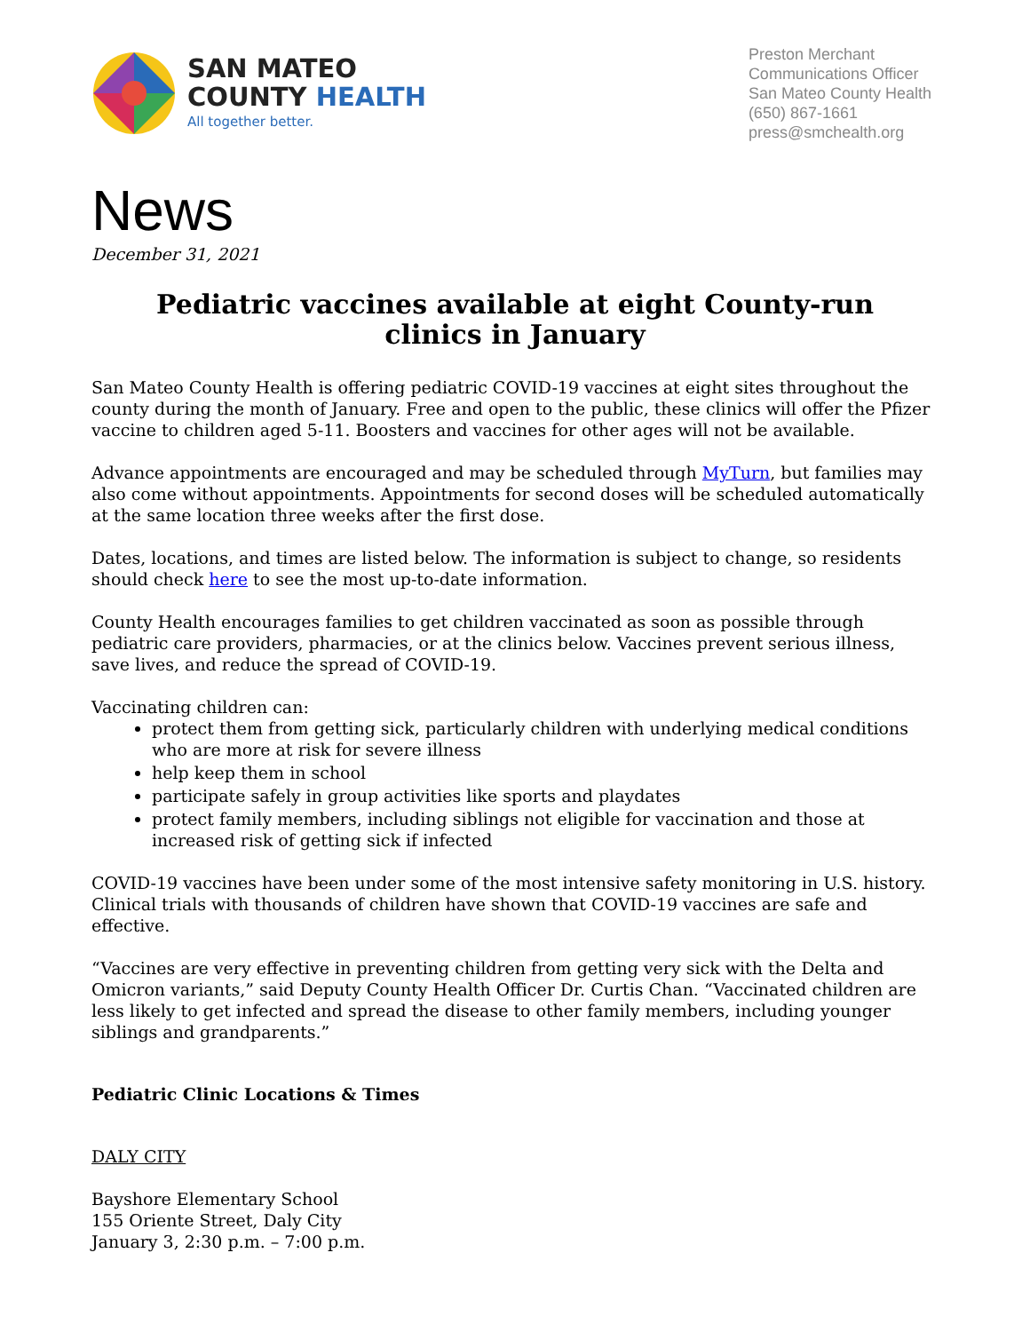SAN MATEO
COUNTY HEALTH
All together better.
Preston Merchant
Communications Officer
San Mateo County Health
(650) 867-1661
press@smchealth.org
News
December 31, 2021
Pediatric vaccines available at eight County-run
clinics in January
San Mateo County Health is offering pediatric COVID-19 vaccines at eight sites throughout the county during the month of January. Free and open to the public, these clinics will offer the Pfizer vaccine to children aged 5-11. Boosters and vaccines for other ages will not be available.
Advance appointments are encouraged and may be scheduled through MyTurn, but families may also come without appointments. Appointments for second doses will be scheduled automatically at the same location three weeks after the first dose.
Dates, locations, and times are listed below. The information is subject to change, so residents should check here to see the most up-to-date information.
County Health encourages families to get children vaccinated as soon as possible through pediatric care providers, pharmacies, or at the clinics below. Vaccines prevent serious illness, save lives, and reduce the spread of COVID-19.
Vaccinating children can:
protect them from getting sick, particularly children with underlying medical conditions who are more at risk for severe illness
help keep them in school
participate safely in group activities like sports and playdates
protect family members, including siblings not eligible for vaccination and those at increased risk of getting sick if infected
COVID-19 vaccines have been under some of the most intensive safety monitoring in U.S. history. Clinical trials with thousands of children have shown that COVID-19 vaccines are safe and effective.
“Vaccines are very effective in preventing children from getting very sick with the Delta and Omicron variants,” said Deputy County Health Officer Dr. Curtis Chan. “Vaccinated children are less likely to get infected and spread the disease to other family members, including younger siblings and grandparents.”
Pediatric Clinic Locations & Times
DALY CITY
Bayshore Elementary School
155 Oriente Street, Daly City
January 3, 2:30 p.m. – 7:00 p.m.